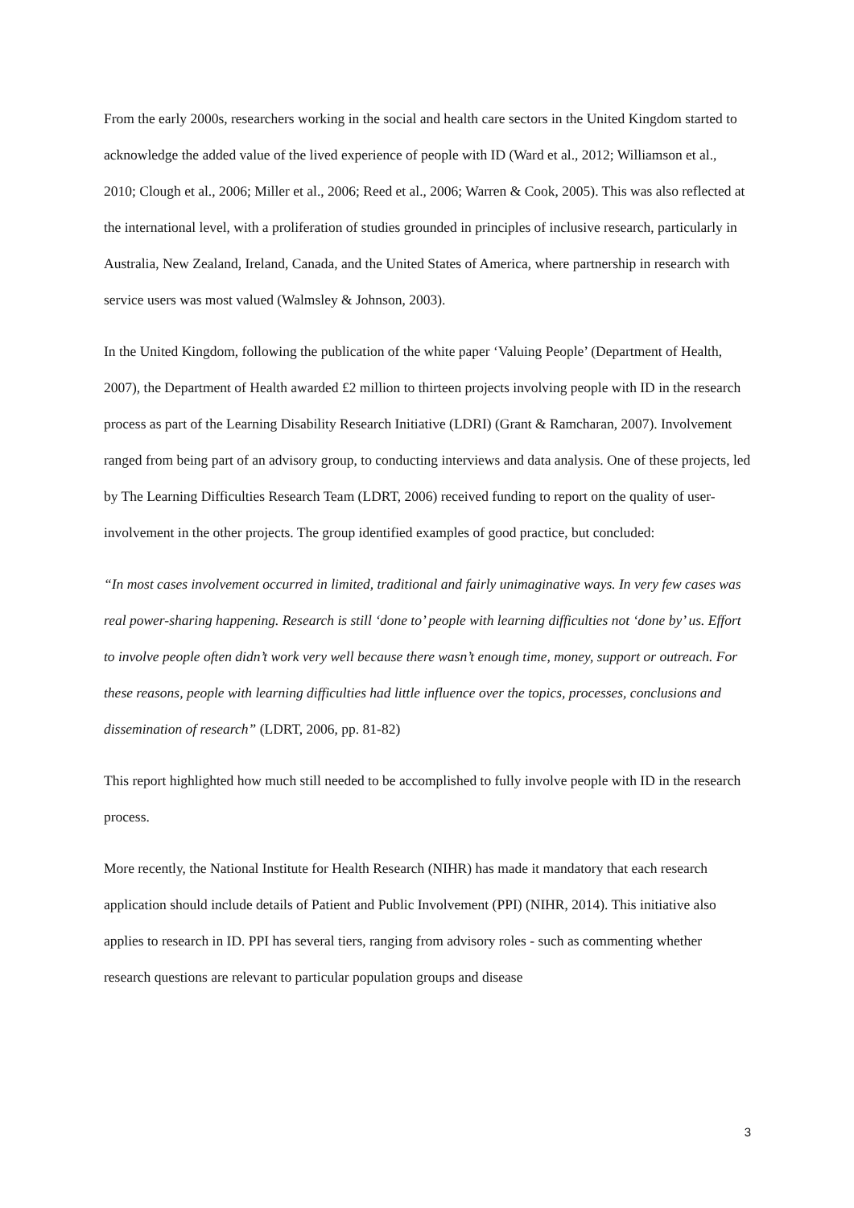From the early 2000s, researchers working in the social and health care sectors in the United Kingdom started to acknowledge the added value of the lived experience of people with ID (Ward et al., 2012; Williamson et al., 2010; Clough et al., 2006; Miller et al., 2006; Reed et al., 2006; Warren & Cook, 2005). This was also reflected at the international level, with a proliferation of studies grounded in principles of inclusive research, particularly in Australia, New Zealand, Ireland, Canada, and the United States of America, where partnership in research with service users was most valued (Walmsley & Johnson, 2003).
In the United Kingdom, following the publication of the white paper ‘Valuing People’ (Department of Health, 2007), the Department of Health awarded £2 million to thirteen projects involving people with ID in the research process as part of the Learning Disability Research Initiative (LDRI) (Grant & Ramcharan, 2007). Involvement ranged from being part of an advisory group, to conducting interviews and data analysis. One of these projects, led by The Learning Difficulties Research Team (LDRT, 2006) received funding to report on the quality of user-involvement in the other projects. The group identified examples of good practice, but concluded:
“In most cases involvement occurred in limited, traditional and fairly unimaginative ways. In very few cases was real power-sharing happening. Research is still ‘done to’ people with learning difficulties not ‘done by’ us. Effort to involve people often didn’t work very well because there wasn’t enough time, money, support or outreach. For these reasons, people with learning difficulties had little influence over the topics, processes, conclusions and dissemination of research” (LDRT, 2006, pp. 81-82)
This report highlighted how much still needed to be accomplished to fully involve people with ID in the research process.
More recently, the National Institute for Health Research (NIHR) has made it mandatory that each research application should include details of Patient and Public Involvement (PPI) (NIHR, 2014). This initiative also applies to research in ID. PPI has several tiers, ranging from advisory roles - such as commenting whether research questions are relevant to particular population groups and disease
3